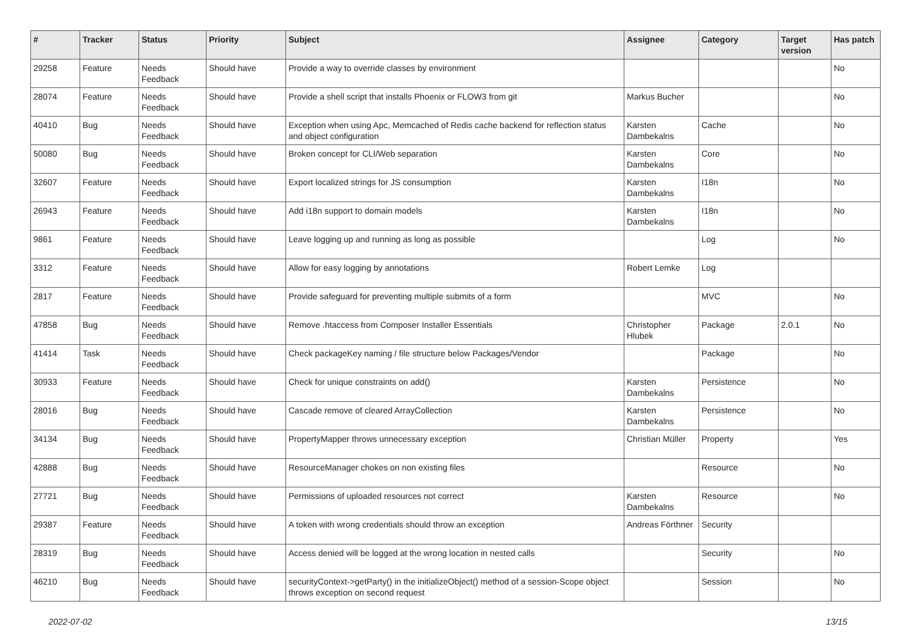| # | Tracker | Status | Priority | Subject | Assignee | Category | Target version | Has patch |
| --- | --- | --- | --- | --- | --- | --- | --- | --- |
| 29258 | Feature | Needs Feedback | Should have | Provide a way to override classes by environment | | | | No |
| 28074 | Feature | Needs Feedback | Should have | Provide a shell script that installs Phoenix or FLOW3 from git | Markus Bucher | | | No |
| 40410 | Bug | Needs Feedback | Should have | Exception when using Apc, Memcached of Redis cache backend for reflection status and object configuration | Karsten Dambekalns | Cache | | No |
| 50080 | Bug | Needs Feedback | Should have | Broken concept for CLI/Web separation | Karsten Dambekalns | Core | | No |
| 32607 | Feature | Needs Feedback | Should have | Export localized strings for JS consumption | Karsten Dambekalns | I18n | | No |
| 26943 | Feature | Needs Feedback | Should have | Add i18n support to domain models | Karsten Dambekalns | I18n | | No |
| 9861 | Feature | Needs Feedback | Should have | Leave logging up and running as long as possible | | Log | | No |
| 3312 | Feature | Needs Feedback | Should have | Allow for easy logging by annotations | Robert Lemke | Log | | |
| 2817 | Feature | Needs Feedback | Should have | Provide safeguard for preventing multiple submits of a form | | MVC | | No |
| 47858 | Bug | Needs Feedback | Should have | Remove .htaccess from Composer Installer Essentials | Christopher Hlubek | Package | 2.0.1 | No |
| 41414 | Task | Needs Feedback | Should have | Check packageKey naming / file structure below Packages/Vendor | | Package | | No |
| 30933 | Feature | Needs Feedback | Should have | Check for unique constraints on add() | Karsten Dambekalns | Persistence | | No |
| 28016 | Bug | Needs Feedback | Should have | Cascade remove of cleared ArrayCollection | Karsten Dambekalns | Persistence | | No |
| 34134 | Bug | Needs Feedback | Should have | PropertyMapper throws unnecessary exception | Christian Müller | Property | | Yes |
| 42888 | Bug | Needs Feedback | Should have | ResourceManager chokes on non existing files | | Resource | | No |
| 27721 | Bug | Needs Feedback | Should have | Permissions of uploaded resources not correct | Karsten Dambekalns | Resource | | No |
| 29387 | Feature | Needs Feedback | Should have | A token with wrong credentials should throw an exception | Andreas Förthner | Security | | |
| 28319 | Bug | Needs Feedback | Should have | Access denied will be logged at the wrong location in nested calls | | Security | | No |
| 46210 | Bug | Needs Feedback | Should have | securityContext->getParty() in the initializeObject() method of a session-Scope object throws exception on second request | | Session | | No |
2022-07-02 13/15